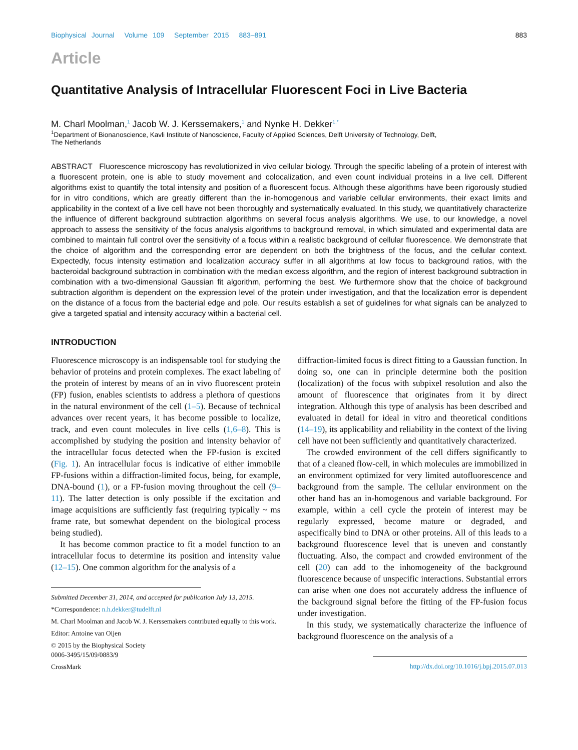Biophysical Journal Volume 109 September 2015 883–891 883
Article
Quantitative Analysis of Intracellular Fluorescent Foci in Live Bacteria
M. Charl Moolman,<sup>1</sup> Jacob W. J. Kerssemakers,<sup>1</sup> and Nynke H. Dekker<sup>1,*</sup>
<sup>1</sup> Department of Bionanoscience, Kavli Institute of Nanoscience, Faculty of Applied Sciences, Delft University of Technology, Delft,
The Netherlands
ABSTRACT Fluorescence microscopy has revolutionized in vivo cellular biology. Through the specific labeling of a protein of interest with a fluorescent protein, one is able to study movement and colocalization, and even count individual proteins in a live cell. Different algorithms exist to quantify the total intensity and position of a fluorescent focus. Although these algorithms have been rigorously studied for in vitro conditions, which are greatly different than the in-homogenous and variable cellular environments, their exact limits and applicability in the context of a live cell have not been thoroughly and systematically evaluated. In this study, we quantitatively characterize the influence of different background subtraction algorithms on several focus analysis algorithms. We use, to our knowledge, a novel approach to assess the sensitivity of the focus analysis algorithms to background removal, in which simulated and experimental data are combined to maintain full control over the sensitivity of a focus within a realistic background of cellular fluorescence. We demonstrate that the choice of algorithm and the corresponding error are dependent on both the brightness of the focus, and the cellular context. Expectedly, focus intensity estimation and localization accuracy suffer in all algorithms at low focus to background ratios, with the bacteroidal background subtraction in combination with the median excess algorithm, and the region of interest background subtraction in combination with a two-dimensional Gaussian fit algorithm, performing the best. We furthermore show that the choice of background subtraction algorithm is dependent on the expression level of the protein under investigation, and that the localization error is dependent on the distance of a focus from the bacterial edge and pole. Our results establish a set of guidelines for what signals can be analyzed to give a targeted spatial and intensity accuracy within a bacterial cell.
INTRODUCTION
Fluorescence microscopy is an indispensable tool for studying the behavior of proteins and protein complexes. The exact labeling of the protein of interest by means of an in vivo fluorescent protein (FP) fusion, enables scientists to address a plethora of questions in the natural environment of the cell (1–5). Because of technical advances over recent years, it has become possible to localize, track, and even count molecules in live cells (1,6–8). This is accomplished by studying the position and intensity behavior of the intracellular focus detected when the FP-fusion is excited (Fig. 1). An intracellular focus is indicative of either immobile FP-fusions within a diffraction-limited focus, being, for example, DNA-bound (1), or a FP-fusion moving throughout the cell (9–11). The latter detection is only possible if the excitation and image acquisitions are sufficiently fast (requiring typically ~ ms frame rate, but somewhat dependent on the biological process being studied).
It has become common practice to fit a model function to an intracellular focus to determine its position and intensity value (12–15). One common algorithm for the analysis of a
Submitted December 31, 2014, and accepted for publication July 13, 2015.
*Correspondence: n.h.dekker@tudelft.nl
M. Charl Moolman and Jacob W. J. Kerssemakers contributed equally to this work.
Editor: Antoine van Oijen
© 2015 by the Biophysical Society
0006-3495/15/09/0883/9
CrossMark
diffraction-limited focus is direct fitting to a Gaussian function. In doing so, one can in principle determine both the position (localization) of the focus with subpixel resolution and also the amount of fluorescence that originates from it by direct integration. Although this type of analysis has been described and evaluated in detail for ideal in vitro and theoretical conditions (14–19), its applicability and reliability in the context of the living cell have not been sufficiently and quantitatively characterized.
The crowded environment of the cell differs significantly to that of a cleaned flow-cell, in which molecules are immobilized in an environment optimized for very limited autofluorescence and background from the sample. The cellular environment on the other hand has an in-homogenous and variable background. For example, within a cell cycle the protein of interest may be regularly expressed, become mature or degraded, and aspecifically bind to DNA or other proteins. All of this leads to a background fluorescence level that is uneven and constantly fluctuating. Also, the compact and crowded environment of the cell (20) can add to the inhomogeneity of the background fluorescence because of unspecific interactions. Substantial errors can arise when one does not accurately address the influence of the background signal before the fitting of the FP-fusion focus under investigation.
In this study, we systematically characterize the influence of background fluorescence on the analysis of a
http://dx.doi.org/10.1016/j.bpj.2015.07.013